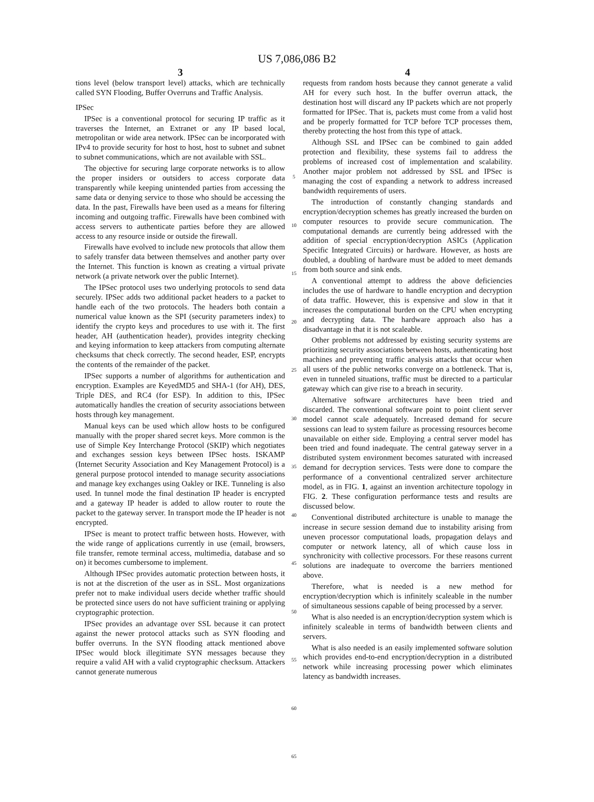US 7,086,086 B2
3
tions level (below transport level) attacks, which are technically called SYN Flooding, Buffer Overruns and Traffic Analysis.
IPSec
IPSec is a conventional protocol for securing IP traffic as it traverses the Internet, an Extranet or any IP based local, metropolitan or wide area network. IPSec can be incorporated with IPv4 to provide security for host to host, host to subnet and subnet to subnet communications, which are not available with SSL.
The objective for securing large corporate networks is to allow the proper insiders or outsiders to access corporate data transparently while keeping unintended parties from accessing the same data or denying service to those who should be accessing the data. In the past, Firewalls have been used as a means for filtering incoming and outgoing traffic. Firewalls have been combined with access servers to authenticate parties before they are allowed access to any resource inside or outside the firewall.
Firewalls have evolved to include new protocols that allow them to safely transfer data between themselves and another party over the Internet. This function is known as creating a virtual private network (a private network over the public Internet).
The IPSec protocol uses two underlying protocols to send data securely. IPSec adds two additional packet headers to a packet to handle each of the two protocols. The headers both contain a numerical value known as the SPI (security parameters index) to identify the crypto keys and procedures to use with it. The first header, AH (authentication header), provides integrity checking and keying information to keep attackers from computing alternate checksums that check correctly. The second header, ESP, encrypts the contents of the remainder of the packet.
IPSec supports a number of algorithms for authentication and encryption. Examples are KeyedMD5 and SHA-1 (for AH), DES, Triple DES, and RC4 (for ESP). In addition to this, IPSec automatically handles the creation of security associations between hosts through key management.
Manual keys can be used which allow hosts to be configured manually with the proper shared secret keys. More common is the use of Simple Key Interchange Protocol (SKIP) which negotiates and exchanges session keys between IPSec hosts. ISKAMP (Internet Security Association and Key Management Protocol) is a general purpose protocol intended to manage security associations and manage key exchanges using Oakley or IKE. Tunneling is also used. In tunnel mode the final destination IP header is encrypted and a gateway IP header is added to allow router to route the packet to the gateway server. In transport mode the IP header is not encrypted.
IPSec is meant to protect traffic between hosts. However, with the wide range of applications currently in use (email, browsers, file transfer, remote terminal access, multimedia, database and so on) it becomes cumbersome to implement.
Although IPSec provides automatic protection between hosts, it is not at the discretion of the user as in SSL. Most organizations prefer not to make individual users decide whether traffic should be protected since users do not have sufficient training or applying cryptographic protection.
IPSec provides an advantage over SSL because it can protect against the newer protocol attacks such as SYN flooding and buffer overruns. In the SYN flooding attack mentioned above IPSec would block illegitimate SYN messages because they require a valid AH with a valid cryptographic checksum. Attackers cannot generate numerous
5
10
15
20
25
30
35
40
45
50
55
60
65
4
requests from random hosts because they cannot generate a valid AH for every such host. In the buffer overrun attack, the destination host will discard any IP packets which are not properly formatted for IPSec. That is, packets must come from a valid host and be properly formatted for TCP before TCP processes them, thereby protecting the host from this type of attack.
Although SSL and IPSec can be combined to gain added protection and flexibility, these systems fail to address the problems of increased cost of implementation and scalability. Another major problem not addressed by SSL and IPSec is managing the cost of expanding a network to address increased bandwidth requirements of users.
The introduction of constantly changing standards and encryption/decryption schemes has greatly increased the burden on computer resources to provide secure communication. The computational demands are currently being addressed with the addition of special encryption/decryption ASICs (Application Specific Integrated Circuits) or hardware. However, as hosts are doubled, a doubling of hardware must be added to meet demands from both source and sink ends.
A conventional attempt to address the above deficiencies includes the use of hardware to handle encryption and decryption of data traffic. However, this is expensive and slow in that it increases the computational burden on the CPU when encrypting and decrypting data. The hardware approach also has a disadvantage in that it is not scaleable.
Other problems not addressed by existing security systems are prioritizing security associations between hosts, authenticating host machines and preventing traffic analysis attacks that occur when all users of the public networks converge on a bottleneck. That is, even in tunneled situations, traffic must be directed to a particular gateway which can give rise to a breach in security.
Alternative software architectures have been tried and discarded. The conventional software point to point client server model cannot scale adequately. Increased demand for secure sessions can lead to system failure as processing resources become unavailable on either side. Employing a central server model has been tried and found inadequate. The central gateway server in a distributed system environment becomes saturated with increased demand for decryption services. Tests were done to compare the performance of a conventional centralized server architecture model, as in FIG. 1, against an invention architecture topology in FIG. 2. These configuration performance tests and results are discussed below.
Conventional distributed architecture is unable to manage the increase in secure session demand due to instability arising from uneven processor computational loads, propagation delays and computer or network latency, all of which cause loss in synchronicity with collective processors. For these reasons current solutions are inadequate to overcome the barriers mentioned above.
Therefore, what is needed is a new method for encryption/decryption which is infinitely scaleable in the number of simultaneous sessions capable of being processed by a server.
What is also needed is an encryption/decryption system which is infinitely scaleable in terms of bandwidth between clients and servers.
What is also needed is an easily implemented software solution which provides end-to-end encryption/decryption in a distributed network while increasing processing power which eliminates latency as bandwidth increases.